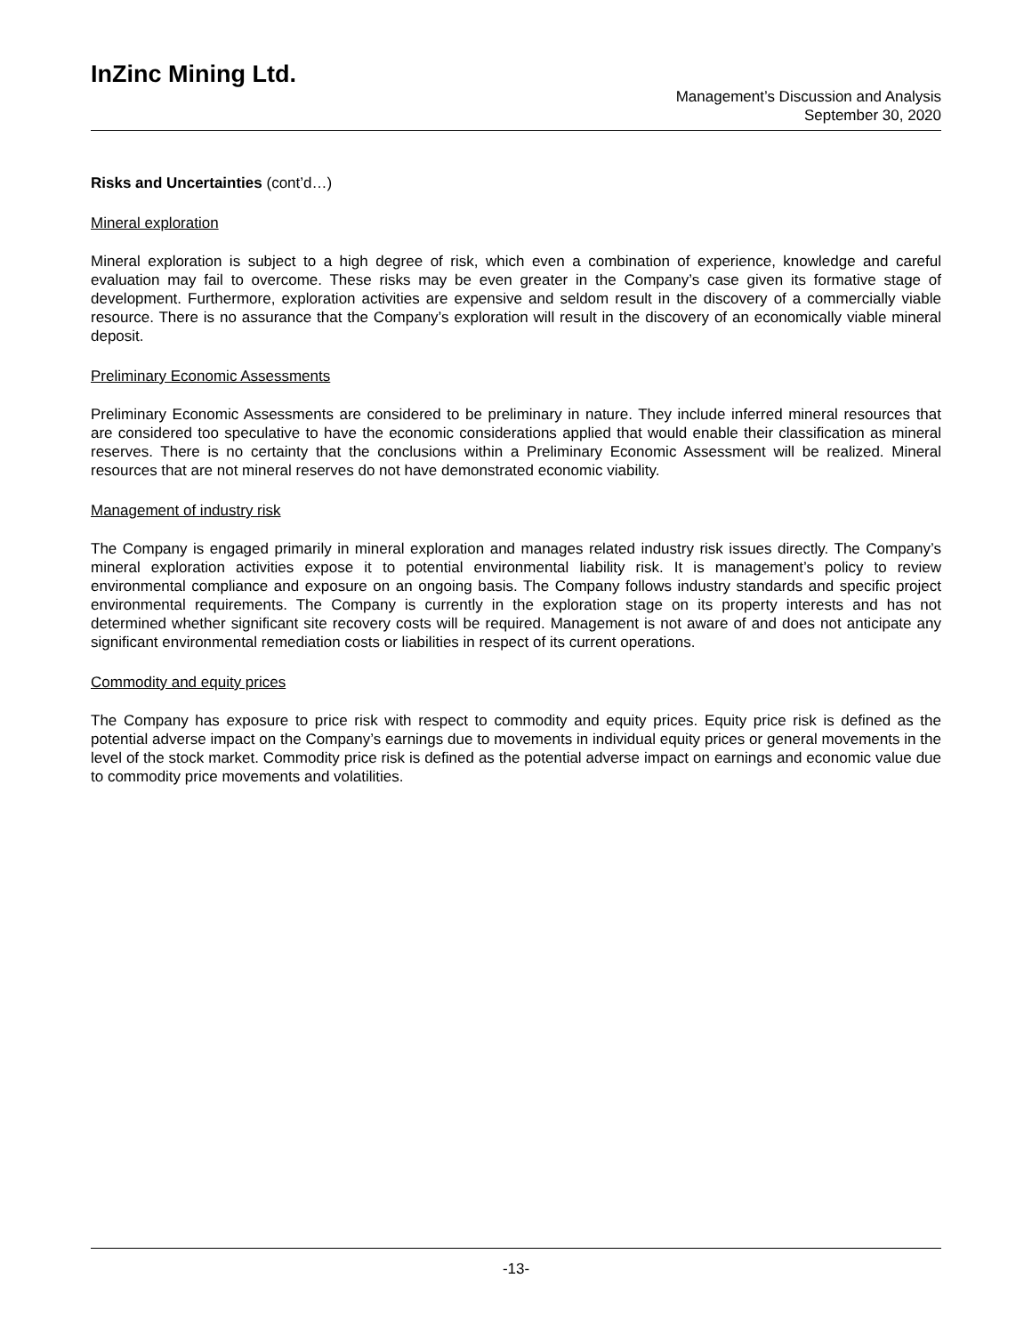InZinc Mining Ltd.
Management’s Discussion and Analysis
September 30, 2020
Risks and Uncertainties (cont’d…)
Mineral exploration
Mineral exploration is subject to a high degree of risk, which even a combination of experience, knowledge and careful evaluation may fail to overcome. These risks may be even greater in the Company’s case given its formative stage of development. Furthermore, exploration activities are expensive and seldom result in the discovery of a commercially viable resource. There is no assurance that the Company’s exploration will result in the discovery of an economically viable mineral deposit.
Preliminary Economic Assessments
Preliminary Economic Assessments are considered to be preliminary in nature. They include inferred mineral resources that are considered too speculative to have the economic considerations applied that would enable their classification as mineral reserves. There is no certainty that the conclusions within a Preliminary Economic Assessment will be realized. Mineral resources that are not mineral reserves do not have demonstrated economic viability.
Management of industry risk
The Company is engaged primarily in mineral exploration and manages related industry risk issues directly. The Company’s mineral exploration activities expose it to potential environmental liability risk. It is management’s policy to review environmental compliance and exposure on an ongoing basis. The Company follows industry standards and specific project environmental requirements. The Company is currently in the exploration stage on its property interests and has not determined whether significant site recovery costs will be required. Management is not aware of and does not anticipate any significant environmental remediation costs or liabilities in respect of its current operations.
Commodity and equity prices
The Company has exposure to price risk with respect to commodity and equity prices. Equity price risk is defined as the potential adverse impact on the Company’s earnings due to movements in individual equity prices or general movements in the level of the stock market. Commodity price risk is defined as the potential adverse impact on earnings and economic value due to commodity price movements and volatilities.
-13-